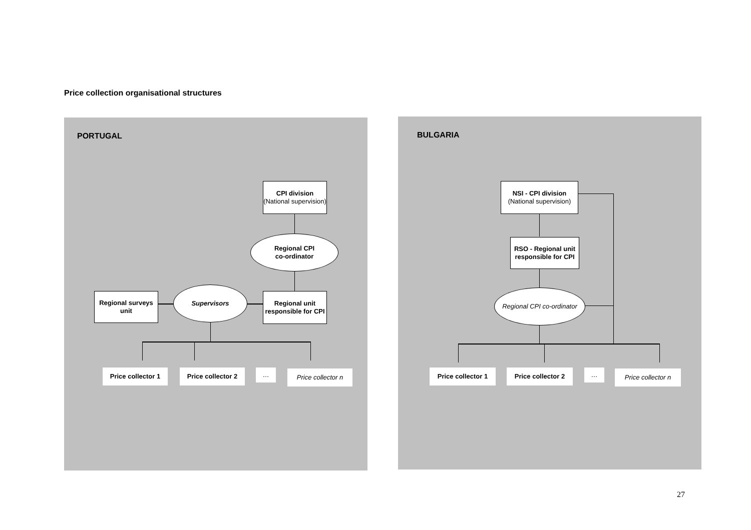Price collection organisational structures
PORTUGAL
CPI division
(National supervision)
Regional CPI
co-ordinator
Regional surveys unit
Supervisors
Regional unit responsible for CPI
Price collector 1
Price collector 2
…
Price collector n
BULGARIA
NSI - CPI division
(National supervision)
RSO - Regional unit responsible for CPI
Regional CPI co-ordinator
Price collector 1
Price collector 2
…
Price collector n
27